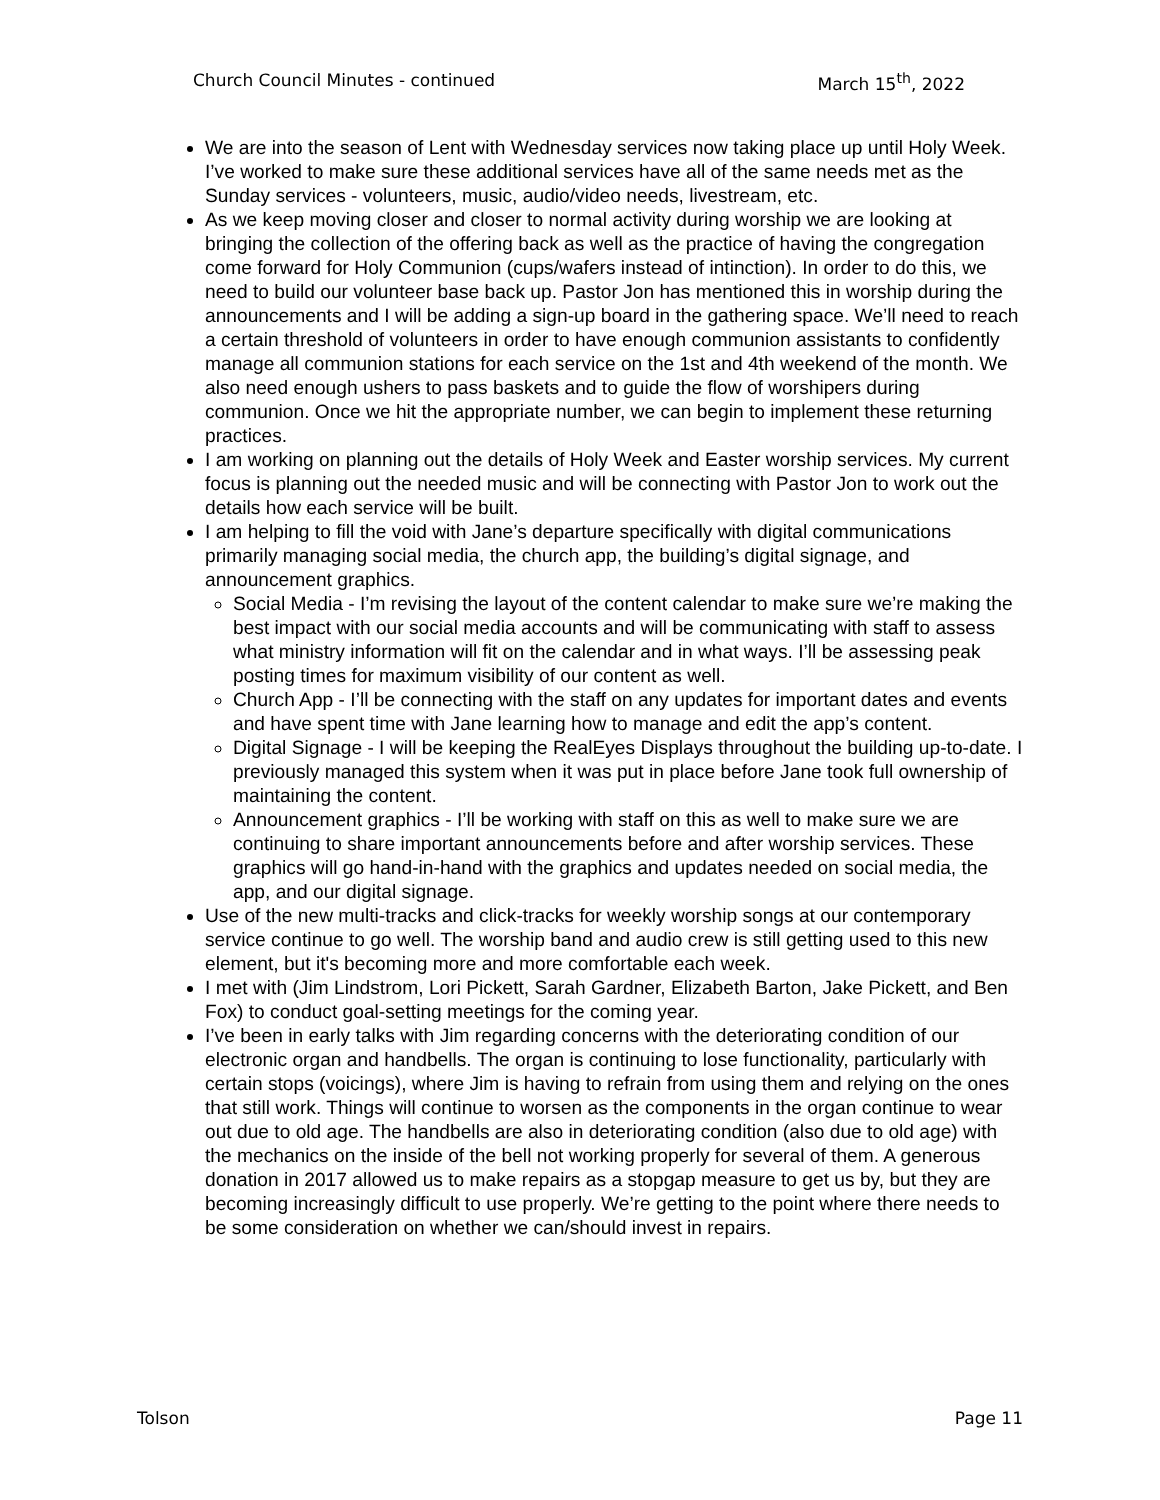Church Council Minutes - continued March 15<sup>th</sup>, 2022
We are into the season of Lent with Wednesday services now taking place up until Holy Week. I’ve worked to make sure these additional services have all of the same needs met as the Sunday services - volunteers, music, audio/video needs, livestream, etc.
As we keep moving closer and closer to normal activity during worship we are looking at bringing the collection of the offering back as well as the practice of having the congregation come forward for Holy Communion (cups/wafers instead of intinction). In order to do this, we need to build our volunteer base back up. Pastor Jon has mentioned this in worship during the announcements and I will be adding a sign-up board in the gathering space. We’ll need to reach a certain threshold of volunteers in order to have enough communion assistants to confidently manage all communion stations for each service on the 1st and 4th weekend of the month. We also need enough ushers to pass baskets and to guide the flow of worshipers during communion. Once we hit the appropriate number, we can begin to implement these returning practices.
I am working on planning out the details of Holy Week and Easter worship services. My current focus is planning out the needed music and will be connecting with Pastor Jon to work out the details how each service will be built.
I am helping to fill the void with Jane’s departure specifically with digital communications primarily managing social media, the church app, the building’s digital signage, and announcement graphics.
Social Media - I’m revising the layout of the content calendar to make sure we’re making the best impact with our social media accounts and will be communicating with staff to assess what ministry information will fit on the calendar and in what ways. I’ll be assessing peak posting times for maximum visibility of our content as well.
Church App - I’ll be connecting with the staff on any updates for important dates and events and have spent time with Jane learning how to manage and edit the app’s content.
Digital Signage - I will be keeping the RealEyes Displays throughout the building up-to-date. I previously managed this system when it was put in place before Jane took full ownership of maintaining the content.
Announcement graphics - I’ll be working with staff on this as well to make sure we are continuing to share important announcements before and after worship services. These graphics will go hand-in-hand with the graphics and updates needed on social media, the app, and our digital signage.
Use of the new multi-tracks and click-tracks for weekly worship songs at our contemporary service continue to go well. The worship band and audio crew is still getting used to this new element, but it's becoming more and more comfortable each week.
I met with (Jim Lindstrom, Lori Pickett, Sarah Gardner, Elizabeth Barton, Jake Pickett, and Ben Fox) to conduct goal-setting meetings for the coming year.
I’ve been in early talks with Jim regarding concerns with the deteriorating condition of our electronic organ and handbells. The organ is continuing to lose functionality, particularly with certain stops (voicings), where Jim is having to refrain from using them and relying on the ones that still work. Things will continue to worsen as the components in the organ continue to wear out due to old age. The handbells are also in deteriorating condition (also due to old age) with the mechanics on the inside of the bell not working properly for several of them. A generous donation in 2017 allowed us to make repairs as a stopgap measure to get us by, but they are becoming increasingly difficult to use properly. We’re getting to the point where there needs to be some consideration on whether we can/should invest in repairs.
Tolson Page 11